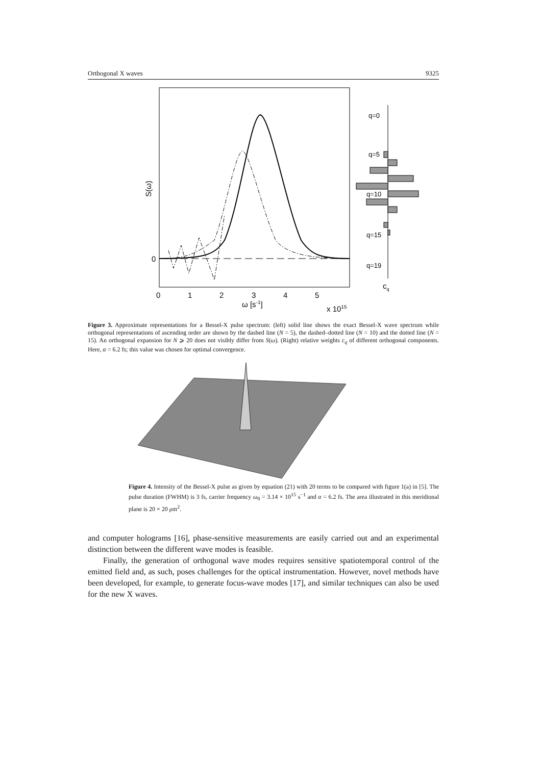Orthogonal X waves 9325
q=0
q=5
q=10
q=15
q=19
cq
0
S(ω)
0
1
2
3
4
5
ω [s-1]
x 1015
Figure 3. Approximate representations for a Bessel-X pulse spectrum: (left) solid line shows the exact Bessel-X wave spectrum while orthogonal representations of ascending order are shown by the dashed line (N = 5), the dashed–dotted line (N = 10) and the dotted line (N = 15). An orthogonal expansion for N ⩾ 20 does not visibly differ from S(ω). (Right) relative weights c<sub>q</sub> of different orthogonal components. Here, α = 6.2 fs; this value was chosen for optimal convergence.
Figure 4. Intensity of the Bessel-X pulse as given by equation (21) with 20 terms to be compared with figure 1(a) in [5]. The pulse duration (FWHM) is 3 fs, carrier frequency ω<sub>0</sub> = 3.14 × 10<sup>15</sup> s<sup>−1</sup> and α = 6.2 fs. The area illustrated in this meridional plane is 20 × 20 μm<sup>2</sup>.
and computer holograms [16], phase-sensitive measurements are easily carried out and an experimental distinction between the different wave modes is feasible.
Finally, the generation of orthogonal wave modes requires sensitive spatiotemporal control of the emitted field and, as such, poses challenges for the optical instrumentation. However, novel methods have been developed, for example, to generate focus-wave modes [17], and similar techniques can also be used for the new X waves.